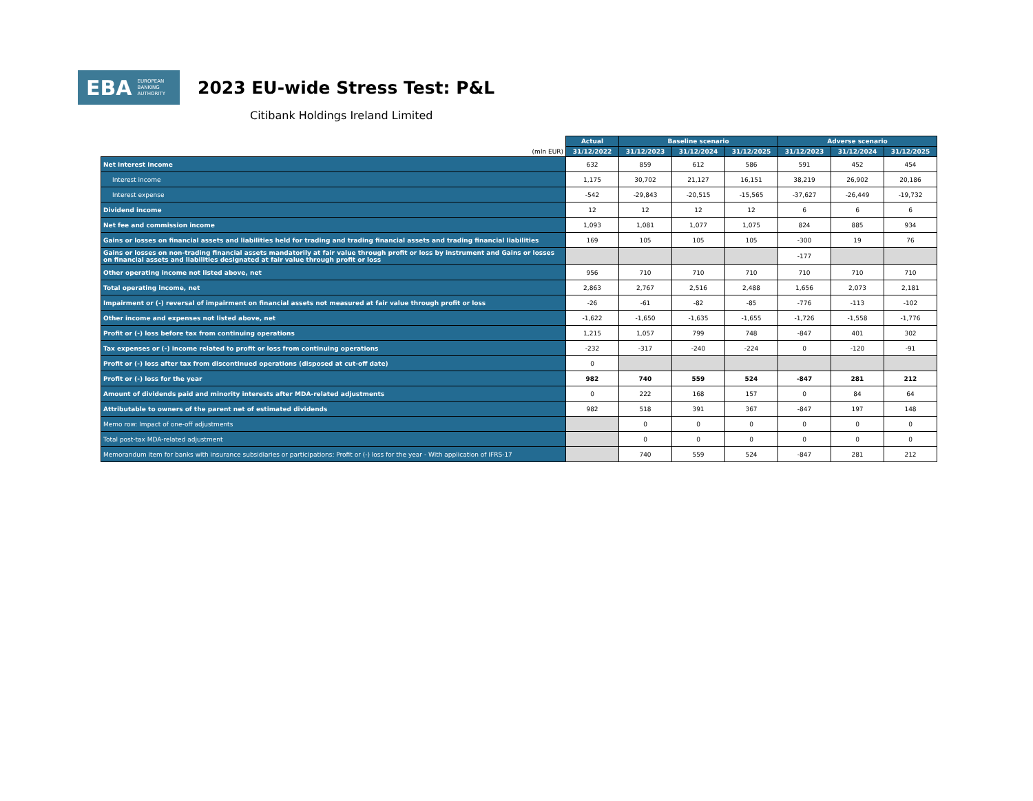EBA EUROPEAN
BANKING
AUTHORITY
2023 EU-wide Stress Test: P&L
Citibank Holdings Ireland Limited
| | Actual | Baseline scenario | | | Adverse scenario | | |
| (mln EUR) | 31/12/2022 | 31/12/2023 | 31/12/2024 | 31/12/2025 | 31/12/2023 | 31/12/2024 | 31/12/2025 |
| Net interest income | 632 | 859 | 612 | 586 | 591 | 452 | 454 |
| Interest income | 1,175 | 30,702 | 21,127 | 16,151 | 38,219 | 26,902 | 20,186 |
| Interest expense | -542 | -29,843 | -20,515 | -15,565 | -37,627 | -26,449 | -19,732 |
| Dividend income | 12 | 12 | 12 | 12 | 6 | 6 | 6 |
| Net fee and commission income | 1,093 | 1,081 | 1,077 | 1,075 | 824 | 885 | 934 |
| Gains or losses on financial assets and liabilities held for trading and trading financial assets and trading financial liabilities | 169 | 105 | 105 | 105 | -300 | 19 | 76 |
| Gains or losses on non-trading financial assets mandatorily at fair value through profit or loss by instrument and Gains or losses on financial assets and liabilities designated at fair value through profit or loss | | | | | -177 | | |
| Other operating income not listed above, net | 956 | 710 | 710 | 710 | 710 | 710 | 710 |
| Total operating income, net | 2,863 | 2,767 | 2,516 | 2,488 | 1,656 | 2,073 | 2,181 |
| Impairment or (-) reversal of impairment on financial assets not measured at fair value through profit or loss | -26 | -61 | -82 | -85 | -776 | -113 | -102 |
| Other income and expenses not listed above, net | -1,622 | -1,650 | -1,635 | -1,655 | -1,726 | -1,558 | -1,776 |
| Profit or (-) loss before tax from continuing operations | 1,215 | 1,057 | 799 | 748 | -847 | 401 | 302 |
| Tax expenses or (-) income related to profit or loss from continuing operations | -232 | -317 | -240 | -224 | 0 | -120 | -91 |
| Profit or (-) loss after tax from discontinued operations (disposed at cut-off date) | 0 | | | | | | |
| Profit or (-) loss for the year | 982 | 740 | 559 | 524 | -847 | 281 | 212 |
| Amount of dividends paid and minority interests after MDA-related adjustments | 0 | 222 | 168 | 157 | 0 | 84 | 64 |
| Attributable to owners of the parent net of estimated dividends | 982 | 518 | 391 | 367 | -847 | 197 | 148 |
| Memo row: Impact of one-off adjustments | | 0 | 0 | 0 | 0 | 0 | 0 |
| Total post-tax MDA-related adjustment | | 0 | 0 | 0 | 0 | 0 | 0 |
| Memorandum item for banks with insurance subsidiaries or participations: Profit or (-) loss for the year - With application of IFRS-17 | | 740 | 559 | 524 | -847 | 281 | 212 |